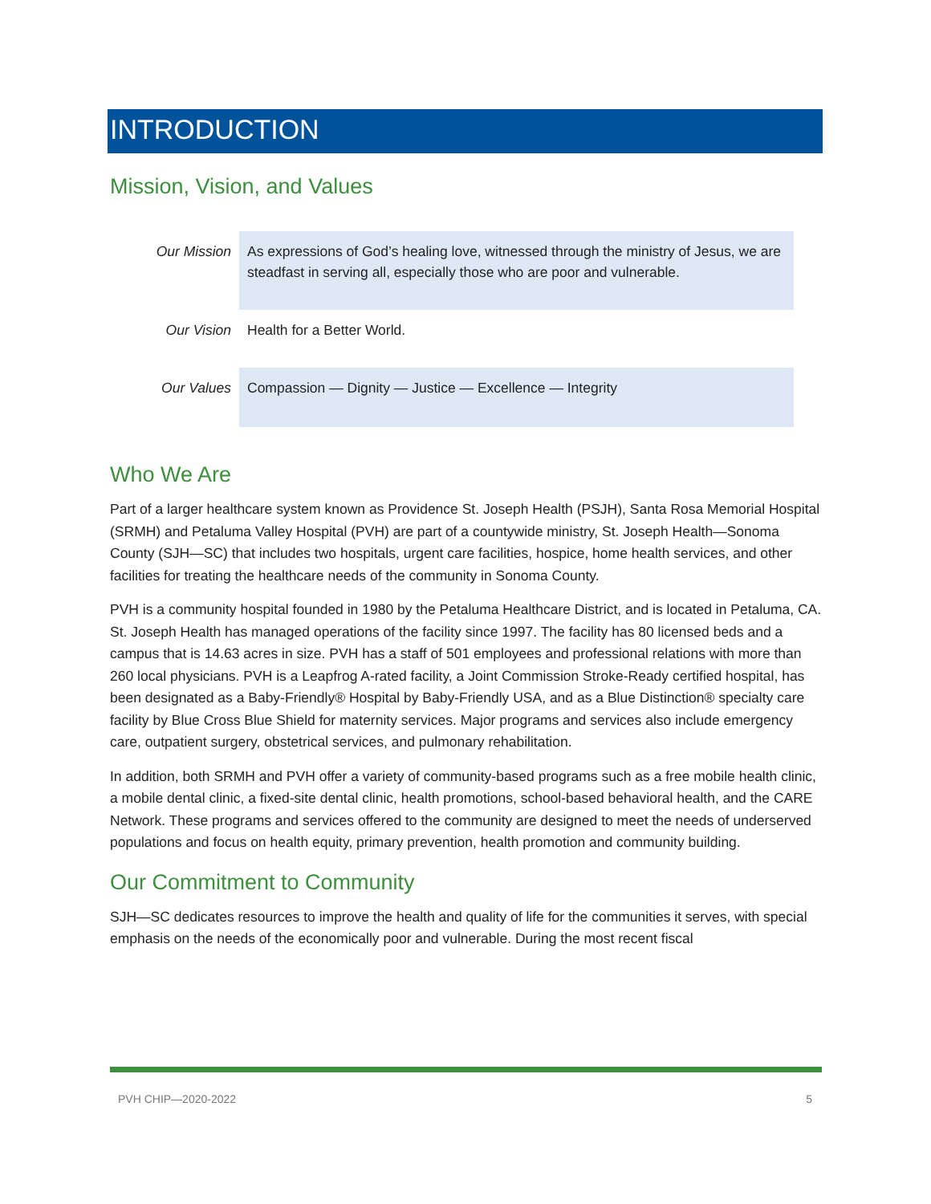INTRODUCTION
Mission, Vision, and Values
| Our Mission | As expressions of God’s healing love, witnessed through the ministry of Jesus, we are steadfast in serving all, especially those who are poor and vulnerable. |
| Our Vision | Health for a Better World. |
| Our Values | Compassion — Dignity — Justice — Excellence — Integrity |
Who We Are
Part of a larger healthcare system known as Providence St. Joseph Health (PSJH), Santa Rosa Memorial Hospital (SRMH) and Petaluma Valley Hospital (PVH) are part of a countywide ministry, St. Joseph Health—Sonoma County (SJH—SC) that includes two hospitals, urgent care facilities, hospice, home health services, and other facilities for treating the healthcare needs of the community in Sonoma County.
PVH is a community hospital founded in 1980 by the Petaluma Healthcare District, and is located in Petaluma, CA. St. Joseph Health has managed operations of the facility since 1997. The facility has 80 licensed beds and a campus that is 14.63 acres in size. PVH has a staff of 501 employees and professional relations with more than 260 local physicians. PVH is a Leapfrog A-rated facility, a Joint Commission Stroke-Ready certified hospital, has been designated as a Baby-Friendly® Hospital by Baby-Friendly USA, and as a Blue Distinction® specialty care facility by Blue Cross Blue Shield for maternity services. Major programs and services also include emergency care, outpatient surgery, obstetrical services, and pulmonary rehabilitation.
In addition, both SRMH and PVH offer a variety of community-based programs such as a free mobile health clinic, a mobile dental clinic, a fixed-site dental clinic, health promotions, school-based behavioral health, and the CARE Network. These programs and services offered to the community are designed to meet the needs of underserved populations and focus on health equity, primary prevention, health promotion and community building.
Our Commitment to Community
SJH—SC dedicates resources to improve the health and quality of life for the communities it serves, with special emphasis on the needs of the economically poor and vulnerable. During the most recent fiscal
PVH CHIP—2020-2022 5